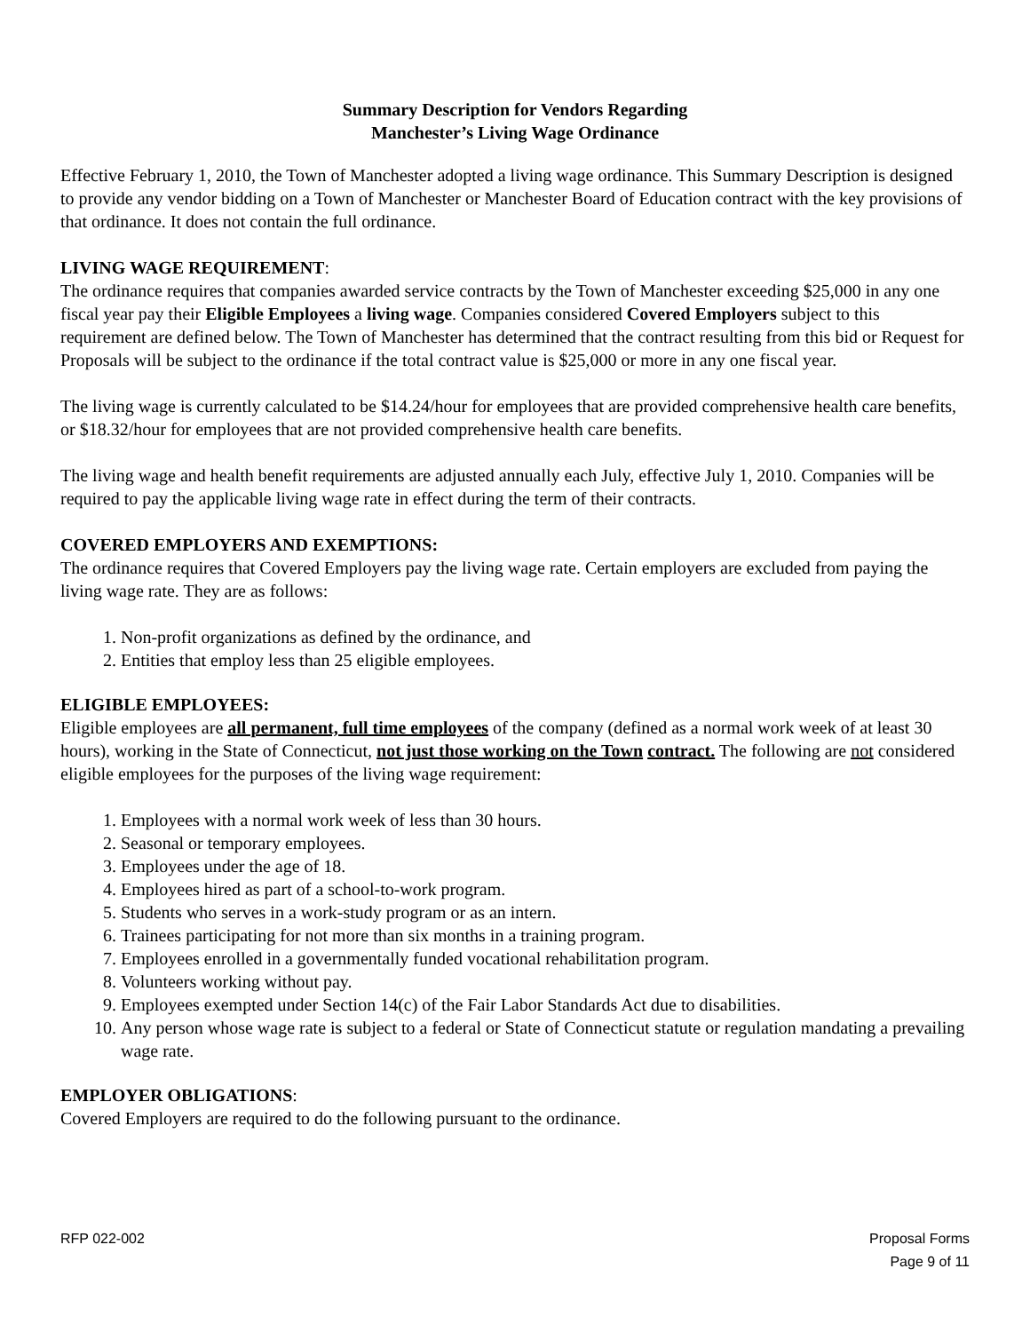Summary Description for Vendors Regarding
Manchester’s Living Wage Ordinance
Effective February 1, 2010, the Town of Manchester adopted a living wage ordinance. This Summary Description is designed to provide any vendor bidding on a Town of Manchester or Manchester Board of Education contract with the key provisions of that ordinance. It does not contain the full ordinance.
LIVING WAGE REQUIREMENT:
The ordinance requires that companies awarded service contracts by the Town of Manchester exceeding $25,000 in any one fiscal year pay their Eligible Employees a living wage. Companies considered Covered Employers subject to this requirement are defined below. The Town of Manchester has determined that the contract resulting from this bid or Request for Proposals will be subject to the ordinance if the total contract value is $25,000 or more in any one fiscal year.
The living wage is currently calculated to be $14.24/hour for employees that are provided comprehensive health care benefits, or $18.32/hour for employees that are not provided comprehensive health care benefits.
The living wage and health benefit requirements are adjusted annually each July, effective July 1, 2010. Companies will be required to pay the applicable living wage rate in effect during the term of their contracts.
COVERED EMPLOYERS AND EXEMPTIONS:
The ordinance requires that Covered Employers pay the living wage rate. Certain employers are excluded from paying the living wage rate. They are as follows:
1. Non-profit organizations as defined by the ordinance, and
2. Entities that employ less than 25 eligible employees.
ELIGIBLE EMPLOYEES:
Eligible employees are all permanent, full time employees of the company (defined as a normal work week of at least 30 hours), working in the State of Connecticut, not just those working on the Town contract. The following are not considered eligible employees for the purposes of the living wage requirement:
1. Employees with a normal work week of less than 30 hours.
2. Seasonal or temporary employees.
3. Employees under the age of 18.
4. Employees hired as part of a school-to-work program.
5. Students who serves in a work-study program or as an intern.
6. Trainees participating for not more than six months in a training program.
7. Employees enrolled in a governmentally funded vocational rehabilitation program.
8. Volunteers working without pay.
9. Employees exempted under Section 14(c) of the Fair Labor Standards Act due to disabilities.
10. Any person whose wage rate is subject to a federal or State of Connecticut statute or regulation mandating a prevailing wage rate.
EMPLOYER OBLIGATIONS:
Covered Employers are required to do the following pursuant to the ordinance.
RFP 022-002 Proposal Forms
Page 9 of 11